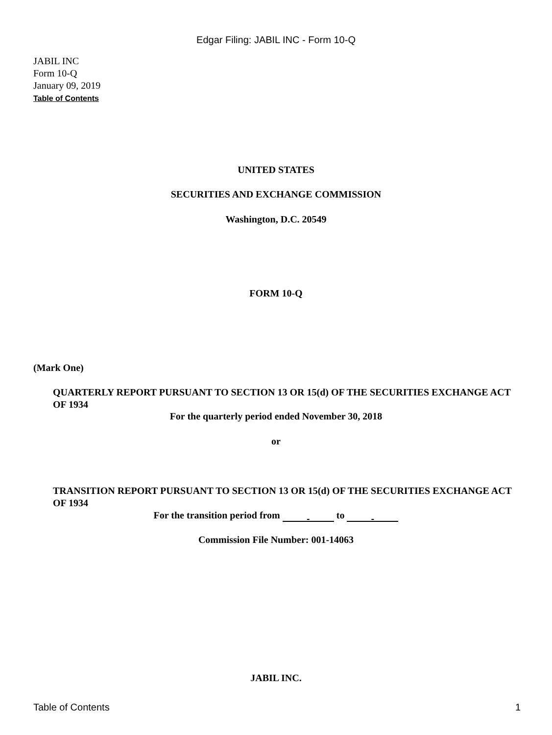Edgar Filing: JABIL INC - Form 10-Q
JABIL INC
Form 10-Q
January 09, 2019
Table of Contents
UNITED STATES
SECURITIES AND EXCHANGE COMMISSION
Washington, D.C. 20549
FORM 10-Q
(Mark One)
QUARTERLY REPORT PURSUANT TO SECTION 13 OR 15(d) OF THE SECURITIES EXCHANGE ACT OF 1934
For the quarterly period ended November 30, 2018
or
TRANSITION REPORT PURSUANT TO SECTION 13 OR 15(d) OF THE SECURITIES EXCHANGE ACT OF 1934
For the transition period from to
Commission File Number: 001-14063
JABIL INC.
Table of Contents 1